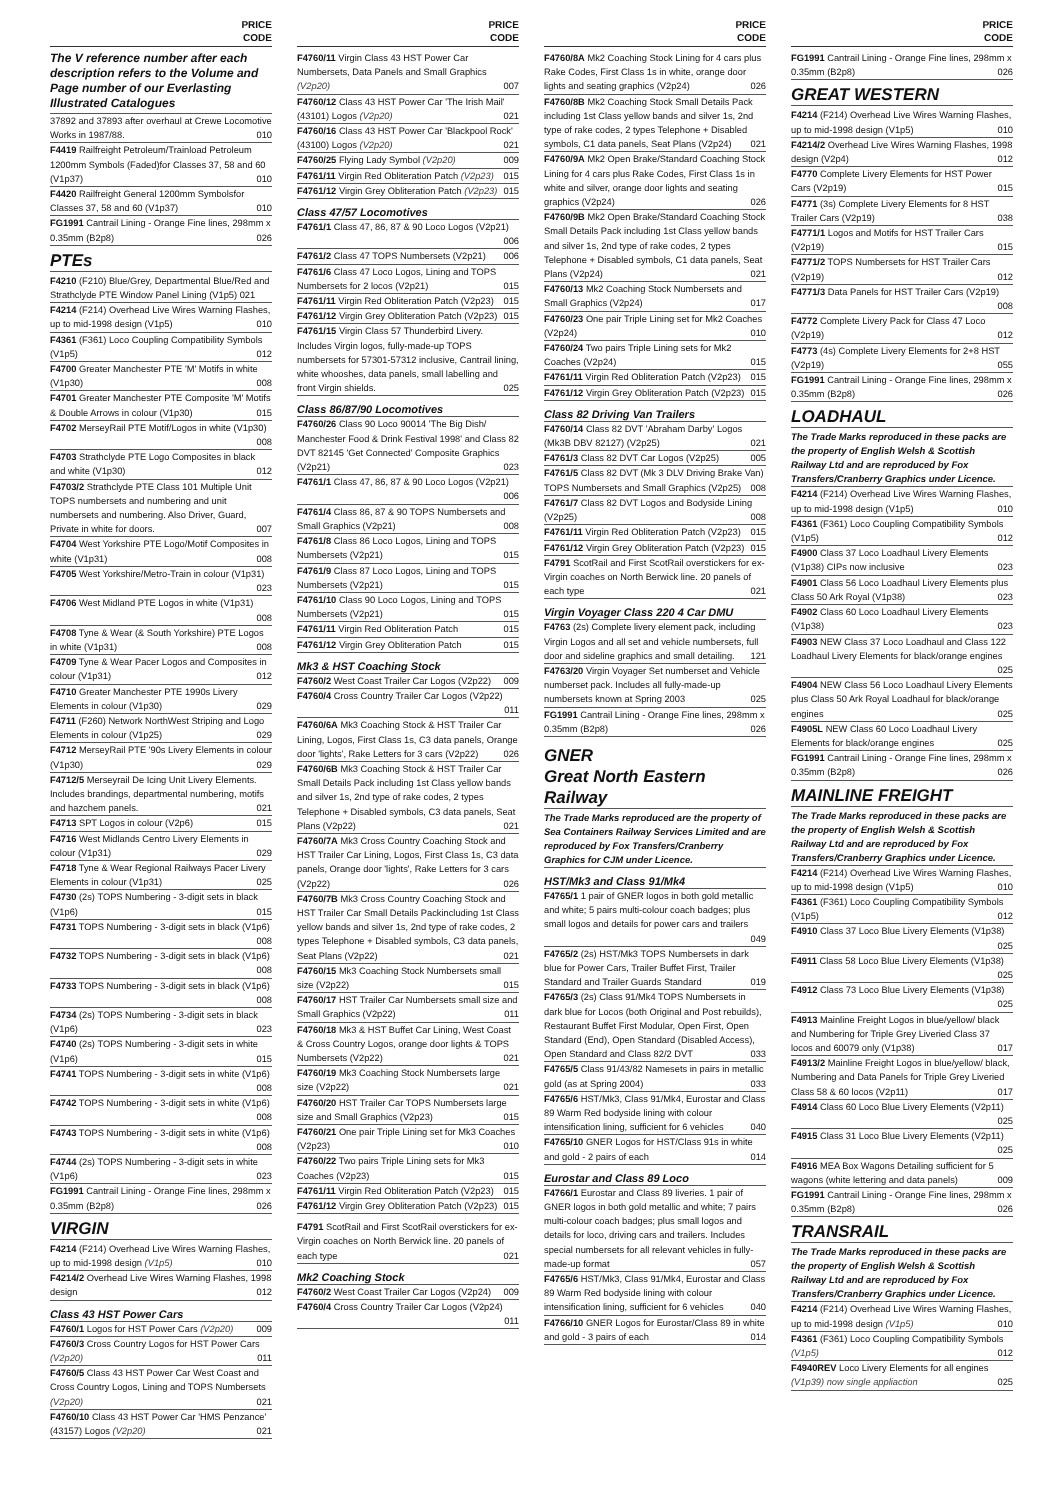PRICE
CODE
The V reference number after each description refers to the Volume and Page number of our Everlasting Illustrated Catalogues
37892 and 37893 after overhaul at Crewe Locomotive Works in 1987/88. 010
F4419 Railfreight Petroleum/Trainload Petroleum 1200mm Symbols (Faded)for Classes 37, 58 and 60 (V1p37) 010
F4420 Railfreight General 1200mm Symbolsfor Classes 37, 58 and 60 (V1p37) 010
FG1991 Cantrail Lining - Orange Fine lines, 298mm x 0.35mm (B2p8) 026
PTEs
F4210 (F210) Blue/Grey, Departmental Blue/Red and Strathclyde PTE Window Panel Lining (V1p5) 021
F4214 (F214) Overhead Live Wires Warning Flashes, up to mid-1998 design (V1p5) 010
F4361 (F361) Loco Coupling Compatibility Symbols (V1p5) 012
F4700 Greater Manchester PTE 'M' Motifs in white (V1p30) 008
F4701 Greater Manchester PTE Composite 'M' Motifs & Double Arrows in colour (V1p30) 015
F4702 MerseyRail PTE Motif/Logos in white (V1p30) 008
F4703 Strathclyde PTE Logo Composites in black and white (V1p30) 012
F4703/2 Strathclyde PTE Class 101 Multiple Unit TOPS numbersets and numbering and unit numbersets and numbering. Also Driver, Guard, Private in white for doors. 007
F4704 West Yorkshire PTE Logo/Motif Composites in white (V1p31) 008
F4705 West Yorkshire/Metro-Train in colour (V1p31) 023
F4706 West Midland PTE Logos in white (V1p31) 008
F4708 Tyne & Wear (& South Yorkshire) PTE Logos in white (V1p31) 008
F4709 Tyne & Wear Pacer Logos and Composites in colour (V1p31) 012
F4710 Greater Manchester PTE 1990s Livery Elements in colour (V1p30) 029
F4711 (F260) Network NorthWest Striping and Logo Elements in colour (V1p25) 029
F4712 MerseyRail PTE '90s Livery Elements in colour (V1p30) 029
F4712/5 Merseyrail De Icing Unit Livery Elements. Includes brandings, departmental numbering, motifs and hazchem panels. 021
F4713 SPT Logos in colour (V2p6) 015
F4716 West Midlands Centro Livery Elements in colour (V1p31) 029
F4718 Tyne & Wear Regional Railways Pacer Livery Elements in colour (V1p31) 025
F4730 (2s) TOPS Numbering - 3-digit sets in black (V1p6) 015
F4731 TOPS Numbering - 3-digit sets in black (V1p6) 008
F4732 TOPS Numbering - 3-digit sets in black (V1p6) 008
F4733 TOPS Numbering - 3-digit sets in black (V1p6) 008
F4734 (2s) TOPS Numbering - 3-digit sets in black (V1p6) 023
F4740 (2s) TOPS Numbering - 3-digit sets in white (V1p6) 015
F4741 TOPS Numbering - 3-digit sets in white (V1p6) 008
F4742 TOPS Numbering - 3-digit sets in white (V1p6) 008
F4743 TOPS Numbering - 3-digit sets in white (V1p6) 008
F4744 (2s) TOPS Numbering - 3-digit sets in white (V1p6) 023
FG1991 Cantrail Lining - Orange Fine lines, 298mm x 0.35mm (B2p8) 026
VIRGIN
F4214 (F214) Overhead Live Wires Warning Flashes, up to mid-1998 design (V1p5) 010
F4214/2 Overhead Live Wires Warning Flashes, 1998 design 012
Class 43 HST Power Cars
F4760/1 Logos for HST Power Cars (V2p20) 009
F4760/3 Cross Country Logos for HST Power Cars (V2p20) 011
F4760/5 Class 43 HST Power Car West Coast and Cross Country Logos, Lining and TOPS Numbersets (V2p20) 021
F4760/10 Class 43 HST Power Car 'HMS Penzance' (43157) Logos (V2p20) 021
PRICE
CODE
F4760/11 Virgin Class 43 HST Power Car Numbersets, Data Panels and Small Graphics (V2p20) 007
F4760/12 Class 43 HST Power Car 'The Irish Mail' (43101) Logos (V2p20) 021
F4760/16 Class 43 HST Power Car 'Blackpool Rock' (43100) Logos (V2p20) 021
F4760/25 Flying Lady Symbol (V2p20) 009
F4761/11 Virgin Red Obliteration Patch (V2p23) 015
F4761/12 Virgin Grey Obliteration Patch (V2p23) 015
Class 47/57 Locomotives
F4761/1 Class 47, 86, 87 & 90 Loco Logos (V2p21) 006
F4761/2 Class 47 TOPS Numbersets (V2p21) 006
F4761/6 Class 47 Loco Logos, Lining and TOPS Numbersets for 2 locos (V2p21) 015
F4761/11 Virgin Red Obliteration Patch (V2p23) 015
F4761/12 Virgin Grey Obliteration Patch (V2p23) 015
F4761/15 Virgin Class 57 Thunderbird Livery. Includes Virgin logos, fully-made-up TOPS numbersets for 57301-57312 inclusive, Cantrail lining, white whooshes, data panels, small labelling and front Virgin shields. 025
Class 86/87/90 Locomotives
F4760/26 Class 90 Loco 90014 'The Big Dish/ Manchester Food & Drink Festival 1998' and Class 82 DVT 82145 'Get Connected' Composite Graphics (V2p21) 023
F4761/1 Class 47, 86, 87 & 90 Loco Logos (V2p21) 006
F4761/4 Class 86, 87 & 90 TOPS Numbersets and Small Graphics (V2p21) 008
F4761/8 Class 86 Loco Logos, Lining and TOPS Numbersets (V2p21) 015
F4761/9 Class 87 Loco Logos, Lining and TOPS Numbersets (V2p21) 015
F4761/10 Class 90 Loco Logos, Lining and TOPS Numbersets (V2p21) 015
F4761/11 Virgin Red Obliteration Patch 015
F4761/12 Virgin Grey Obliteration Patch 015
Mk3 & HST Coaching Stock
F4760/2 West Coast Trailer Car Logos (V2p22) 009
F4760/4 Cross Country Trailer Car Logos (V2p22) 011
F4760/6A Mk3 Coaching Stock & HST Trailer Car Lining, Logos, First Class 1s, C3 data panels, Orange door 'lights', Rake Letters for 3 cars (V2p22) 026
F4760/6B Mk3 Coaching Stock & HST Trailer Car Small Details Pack including 1st Class yellow bands and silver 1s, 2nd type of rake codes, 2 types Telephone + Disabled symbols, C3 data panels, Seat Plans (V2p22) 021
F4760/7A Mk3 Cross Country Coaching Stock and HST Trailer Car Lining, Logos, First Class 1s, C3 data panels, Orange door 'lights', Rake Letters for 3 cars (V2p22) 026
F4760/7B Mk3 Cross Country Coaching Stock and HST Trailer Car Small Details Packincluding 1st Class yellow bands and silver 1s, 2nd type of rake codes, 2 types Telephone + Disabled symbols, C3 data panels, Seat Plans (V2p22) 021
F4760/15 Mk3 Coaching Stock Numbersets small size (V2p22) 015
F4760/17 HST Trailer Car Numbersets small size and Small Graphics (V2p22) 011
F4760/18 Mk3 & HST Buffet Car Lining, West Coast & Cross Country Logos, orange door lights & TOPS Numbersets (V2p22) 021
F4760/19 Mk3 Coaching Stock Numbersets large size (V2p22) 021
F4760/20 HST Trailer Car TOPS Numbersets large size and Small Graphics (V2p23) 015
F4760/21 One pair Triple Lining set for Mk3 Coaches (V2p23) 010
F4760/22 Two pairs Triple Lining sets for Mk3 Coaches (V2p23) 015
F4761/11 Virgin Red Obliteration Patch (V2p23) 015
F4761/12 Virgin Grey Obliteration Patch (V2p23) 015
F4791 ScotRail and First ScotRail overstickers for ex-Virgin coaches on North Berwick line. 20 panels of each type 021
Mk2 Coaching Stock
F4760/2 West Coast Trailer Car Logos (V2p24) 009
F4760/4 Cross Country Trailer Car Logos (V2p24) 011
PRICE
CODE
F4760/8A Mk2 Coaching Stock Lining for 4 cars plus Rake Codes, First Class 1s in white, orange door lights and seating graphics (V2p24) 026
F4760/8B Mk2 Coaching Stock Small Details Pack including 1st Class yellow bands and silver 1s, 2nd type of rake codes, 2 types Telephone + Disabled symbols, C1 data panels, Seat Plans (V2p24) 021
F4760/9A Mk2 Open Brake/Standard Coaching Stock Lining for 4 cars plus Rake Codes, First Class 1s in white and silver, orange door lights and seating graphics (V2p24) 026
F4760/9B Mk2 Open Brake/Standard Coaching Stock Small Details Pack including 1st Class yellow bands and silver 1s, 2nd type of rake codes, 2 types Telephone + Disabled symbols, C1 data panels, Seat Plans (V2p24) 021
F4760/13 Mk2 Coaching Stock Numbersets and Small Graphics (V2p24) 017
F4760/23 One pair Triple Lining set for Mk2 Coaches (V2p24) 010
F4760/24 Two pairs Triple Lining sets for Mk2 Coaches (V2p24) 015
F4761/11 Virgin Red Obliteration Patch (V2p23) 015
F4761/12 Virgin Grey Obliteration Patch (V2p23) 015
Class 82 Driving Van Trailers
F4760/14 Class 82 DVT 'Abraham Darby' Logos (Mk3B DBV 82127) (V2p25) 021
F4761/3 Class 82 DVT Car Logos (V2p25) 005
F4761/5 Class 82 DVT (Mk 3 DLV Driving Brake Van) TOPS Numbersets and Small Graphics (V2p25) 008
F4761/7 Class 82 DVT Logos and Bodyside Lining (V2p25) 008
F4761/11 Virgin Red Obliteration Patch (V2p23) 015
F4761/12 Virgin Grey Obliteration Patch (V2p23) 015
F4791 ScotRail and First ScotRail overstickers for ex-Virgin coaches on North Berwick line. 20 panels of each type 021
Virgin Voyager Class 220 4 Car DMU
F4763 (2s) Complete livery element pack, including Virgin Logos and all set and vehicle numbersets, full door and sideline graphics and small detailing. 121
F4763/20 Virgin Voyager Set numberset and Vehicle numberset pack. Includes all fully-made-up numbersets known at Spring 2003 025
FG1991 Cantrail Lining - Orange Fine lines, 298mm x 0.35mm (B2p8) 026
GNER
Great North Eastern Railway
The Trade Marks reproduced are the property of Sea Containers Railway Services Limited and are reproduced by Fox Transfers/Cranberry Graphics for CJM under Licence.
HST/Mk3 and Class 91/Mk4
F4765/1 1 pair of GNER logos in both gold metallic and white; 5 pairs multi-colour coach badges; plus small logos and details for power cars and trailers 049
F4765/2 (2s) HST/Mk3 TOPS Numbersets in dark blue for Power Cars, Trailer Buffet First, Trailer Standard and Trailer Guards Standard 019
F4765/3 (2s) Class 91/Mk4 TOPS Numbersets in dark blue for Locos (both Original and Post rebuilds), Restaurant Buffet First Modular, Open First, Open Standard (End), Open Standard (Disabled Access), Open Standard and Class 82/2 DVT 033
F4765/5 Class 91/43/82 Namesets in pairs in metallic gold (as at Spring 2004) 033
F4765/6 HST/Mk3, Class 91/Mk4, Eurostar and Class 89 Warm Red bodyside lining with colour intensification lining, sufficient for 6 vehicles 040
F4765/10 GNER Logos for HST/Class 91s in white and gold - 2 pairs of each 014
Eurostar and Class 89 Loco
F4766/1 Eurostar and Class 89 liveries. 1 pair of GNER logos in both gold metallic and white; 7 pairs multi-colour coach badges; plus small logos and details for loco, driving cars and trailers. Includes special numbersets for all relevant vehicles in fully-made-up format 057
F4765/6 HST/Mk3, Class 91/Mk4, Eurostar and Class 89 Warm Red bodyside lining with colour intensification lining, sufficient for 6 vehicles 040
F4766/10 GNER Logos for Eurostar/Class 89 in white and gold - 3 pairs of each 014
PRICE
CODE
FG1991 Cantrail Lining - Orange Fine lines, 298mm x 0.35mm (B2p8) 026
GREAT WESTERN
F4214 (F214) Overhead Live Wires Warning Flashes, up to mid-1998 design (V1p5) 010
F4214/2 Overhead Live Wires Warning Flashes, 1998 design (V2p4) 012
F4770 Complete Livery Elements for HST Power Cars (V2p19) 015
F4771 (3s) Complete Livery Elements for 8 HST Trailer Cars (V2p19) 038
F4771/1 Logos and Motifs for HST Trailer Cars (V2p19) 015
F4771/2 TOPS Numbersets for HST Trailer Cars (V2p19) 012
F4771/3 Data Panels for HST Trailer Cars (V2p19) 008
F4772 Complete Livery Pack for Class 47 Loco (V2p19) 012
F4773 (4s) Complete Livery Elements for 2+8 HST (V2p19) 055
FG1991 Cantrail Lining - Orange Fine lines, 298mm x 0.35mm (B2p8) 026
LOADHAUL
The Trade Marks reproduced in these packs are the property of English Welsh & Scottish Railway Ltd and are reproduced by Fox Transfers/Cranberry Graphics under Licence.
F4214 (F214) Overhead Live Wires Warning Flashes, up to mid-1998 design (V1p5) 010
F4361 (F361) Loco Coupling Compatibility Symbols (V1p5) 012
F4900 Class 37 Loco Loadhaul Livery Elements (V1p38) CIPs now inclusive 023
F4901 Class 56 Loco Loadhaul Livery Elements plus Class 50 Ark Royal (V1p38) 023
F4902 Class 60 Loco Loadhaul Livery Elements (V1p38) 023
F4903 NEW Class 37 Loco Loadhaul and Class 122 Loadhaul Livery Elements for black/orange engines 025
F4904 NEW Class 56 Loco Loadhaul Livery Elements plus Class 50 Ark Royal Loadhaul for black/orange engines 025
F4905L NEW Class 60 Loco Loadhaul Livery Elements for black/orange engines 025
FG1991 Cantrail Lining - Orange Fine lines, 298mm x 0.35mm (B2p8) 026
MAINLINE FREIGHT
The Trade Marks reproduced in these packs are the property of English Welsh & Scottish Railway Ltd and are reproduced by Fox Transfers/Cranberry Graphics under Licence.
F4214 (F214) Overhead Live Wires Warning Flashes, up to mid-1998 design (V1p5) 010
F4361 (F361) Loco Coupling Compatibility Symbols (V1p5) 012
F4910 Class 37 Loco Blue Livery Elements (V1p38) 025
F4911 Class 58 Loco Blue Livery Elements (V1p38) 025
F4912 Class 73 Loco Blue Livery Elements (V1p38) 025
F4913 Mainline Freight Logos in blue/yellow/ black and Numbering for Triple Grey Liveried Class 37 locos and 60079 only (V1p38) 017
F4913/2 Mainline Freight Logos in blue/yellow/ black, Numbering and Data Panels for Triple Grey Liveried Class 58 & 60 locos (V2p11) 017
F4914 Class 60 Loco Blue Livery Elements (V2p11) 025
F4915 Class 31 Loco Blue Livery Elements (V2p11) 025
F4916 MEA Box Wagons Detailing sufficient for 5 wagons (white lettering and data panels) 009
FG1991 Cantrail Lining - Orange Fine lines, 298mm x 0.35mm (B2p8) 026
TRANSRAIL
The Trade Marks reproduced in these packs are the property of English Welsh & Scottish Railway Ltd and are reproduced by Fox Transfers/Cranberry Graphics under Licence.
F4214 (F214) Overhead Live Wires Warning Flashes, up to mid-1998 design (V1p5) 010
F4361 (F361) Loco Coupling Compatibility Symbols (V1p5) 012
F4940REV Loco Livery Elements for all engines (V1p39) now single appliaction 025